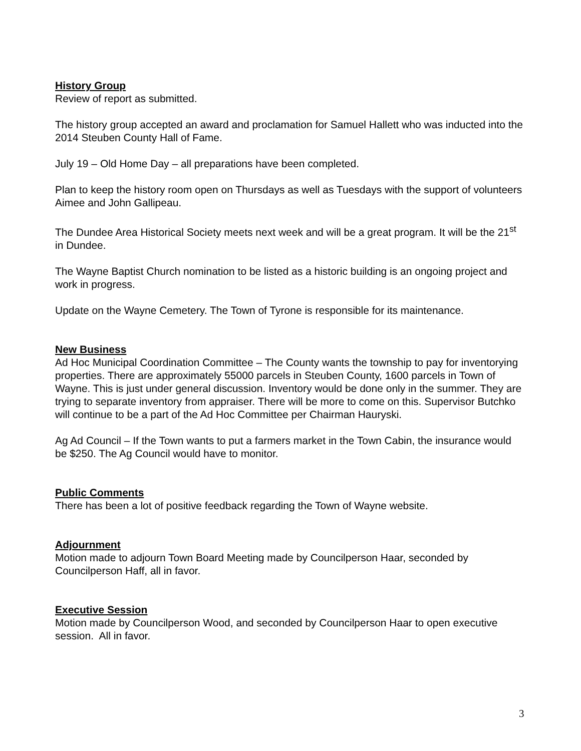History Group
Review of report as submitted.
The history group accepted an award and proclamation for Samuel Hallett who was inducted into the 2014 Steuben County Hall of Fame.
July 19 – Old Home Day – all preparations have been completed.
Plan to keep the history room open on Thursdays as well as Tuesdays with the support of volunteers Aimee and John Gallipeau.
The Dundee Area Historical Society meets next week and will be a great program. It will be the 21<sup>st</sup> in Dundee.
The Wayne Baptist Church nomination to be listed as a historic building is an ongoing project and work in progress.
Update on the Wayne Cemetery. The Town of Tyrone is responsible for its maintenance.
New Business
Ad Hoc Municipal Coordination Committee – The County wants the township to pay for inventorying properties. There are approximately 55000 parcels in Steuben County, 1600 parcels in Town of Wayne. This is just under general discussion. Inventory would be done only in the summer. They are trying to separate inventory from appraiser. There will be more to come on this. Supervisor Butchko will continue to be a part of the Ad Hoc Committee per Chairman Hauryski.
Ag Ad Council – If the Town wants to put a farmers market in the Town Cabin, the insurance would be $250. The Ag Council would have to monitor.
Public Comments
There has been a lot of positive feedback regarding the Town of Wayne website.
Adjournment
Motion made to adjourn Town Board Meeting made by Councilperson Haar, seconded by Councilperson Haff, all in favor.
Executive Session
Motion made by Councilperson Wood, and seconded by Councilperson Haar to open executive session. All in favor.
3